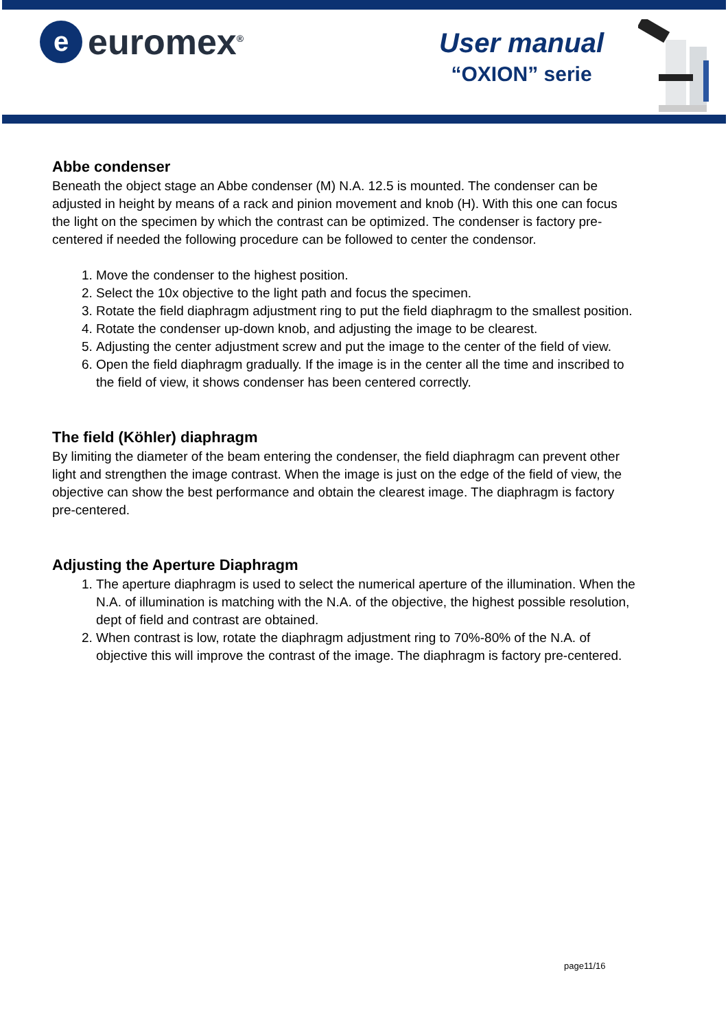e
euromex<sup>®</sup>
User manual
“OXION” serie
Abbe condenser
Beneath the object stage an Abbe condenser (M) N.A. 12.5 is mounted. The condenser can be adjusted in height by means of a rack and pinion movement and knob (H). With this one can focus the light on the specimen by which the contrast can be optimized. The condenser is factory pre-centered if needed the following procedure can be followed to center the condensor.
1. Move the condenser to the highest position.
2. Select the 10x objective to the light path and focus the specimen.
3. Rotate the field diaphragm adjustment ring to put the field diaphragm to the smallest position.
4. Rotate the condenser up-down knob, and adjusting the image to be clearest.
5. Adjusting the center adjustment screw and put the image to the center of the field of view.
6. Open the field diaphragm gradually. If the image is in the center all the time and inscribed to the field of view, it shows condenser has been centered correctly.
The field (Köhler) diaphragm
By limiting the diameter of the beam entering the condenser, the field diaphragm can prevent other light and strengthen the image contrast. When the image is just on the edge of the field of view, the objective can show the best performance and obtain the clearest image. The diaphragm is factory pre-centered.
Adjusting the Aperture Diaphragm
1. The aperture diaphragm is used to select the numerical aperture of the illumination. When the N.A. of illumination is matching with the N.A. of the objective, the highest possible resolution, dept of field and contrast are obtained.
2. When contrast is low, rotate the diaphragm adjustment ring to 70%-80% of the N.A. of objective this will improve the contrast of the image. The diaphragm is factory pre-centered.
page11/16